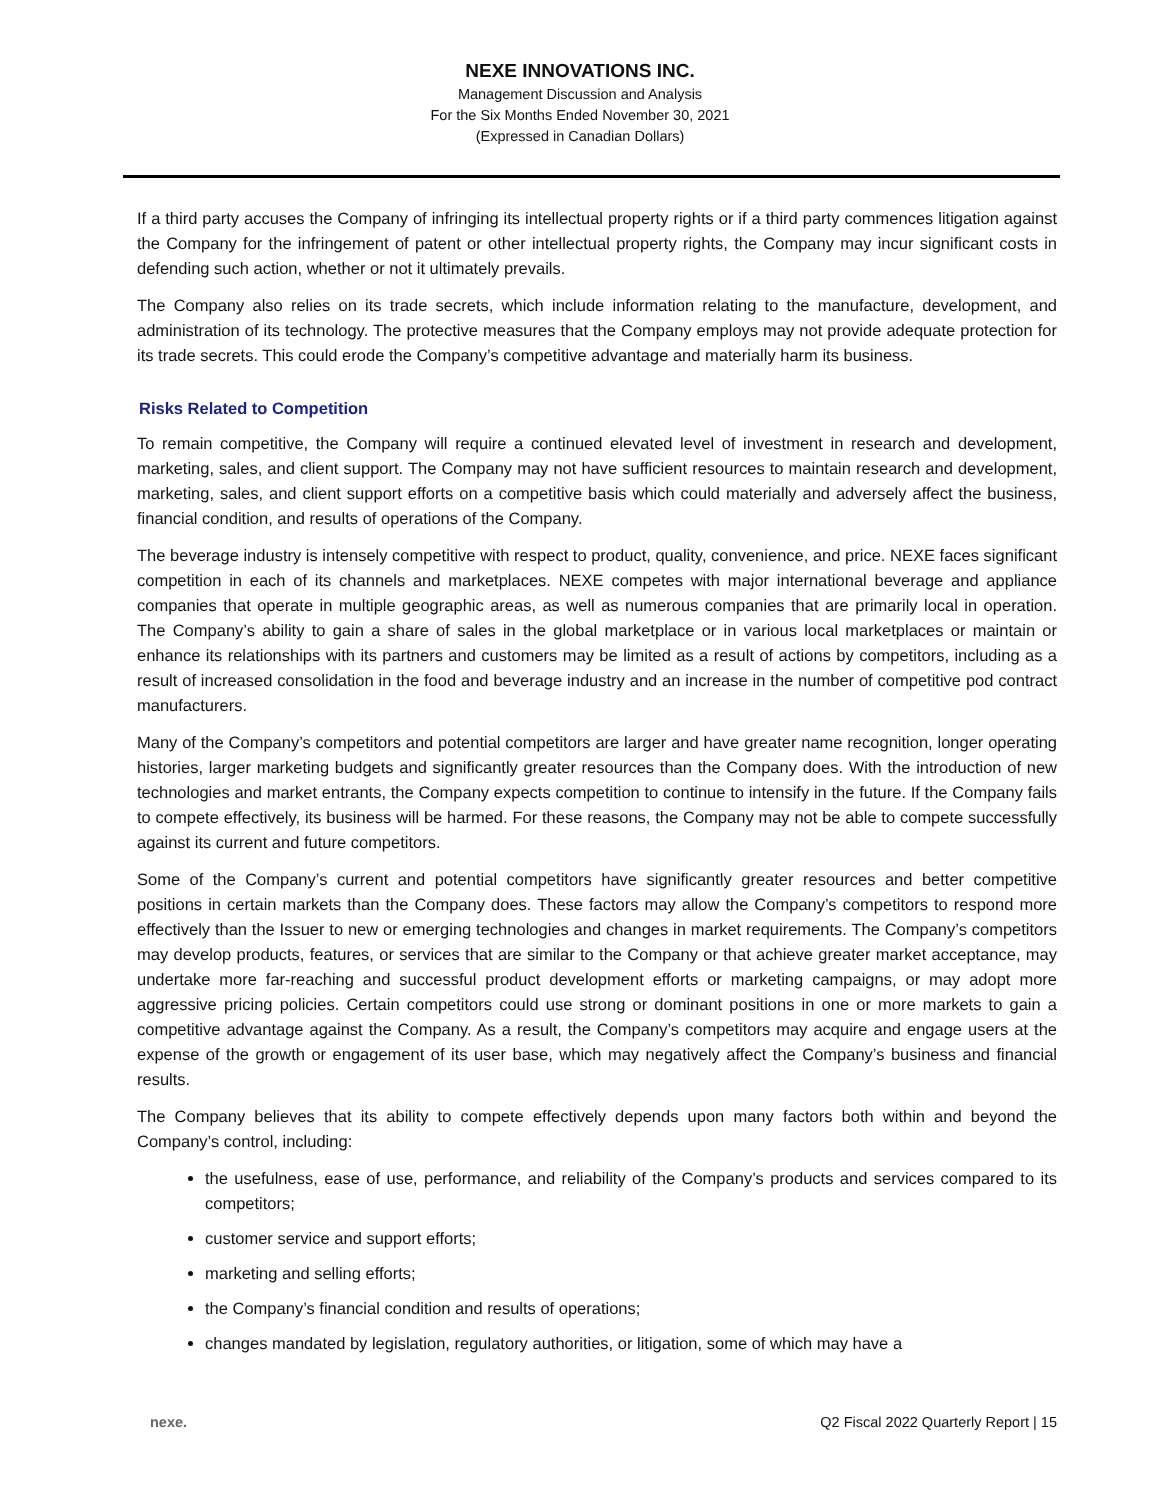NEXE INNOVATIONS INC.
Management Discussion and Analysis
For the Six Months Ended November 30, 2021
(Expressed in Canadian Dollars)
If a third party accuses the Company of infringing its intellectual property rights or if a third party commences litigation against the Company for the infringement of patent or other intellectual property rights, the Company may incur significant costs in defending such action, whether or not it ultimately prevails.
The Company also relies on its trade secrets, which include information relating to the manufacture, development, and administration of its technology. The protective measures that the Company employs may not provide adequate protection for its trade secrets. This could erode the Company’s competitive advantage and materially harm its business.
Risks Related to Competition
To remain competitive, the Company will require a continued elevated level of investment in research and development, marketing, sales, and client support. The Company may not have sufficient resources to maintain research and development, marketing, sales, and client support efforts on a competitive basis which could materially and adversely affect the business, financial condition, and results of operations of the Company.
The beverage industry is intensely competitive with respect to product, quality, convenience, and price. NEXE faces significant competition in each of its channels and marketplaces. NEXE competes with major international beverage and appliance companies that operate in multiple geographic areas, as well as numerous companies that are primarily local in operation. The Company’s ability to gain a share of sales in the global marketplace or in various local marketplaces or maintain or enhance its relationships with its partners and customers may be limited as a result of actions by competitors, including as a result of increased consolidation in the food and beverage industry and an increase in the number of competitive pod contract manufacturers.
Many of the Company’s competitors and potential competitors are larger and have greater name recognition, longer operating histories, larger marketing budgets and significantly greater resources than the Company does. With the introduction of new technologies and market entrants, the Company expects competition to continue to intensify in the future. If the Company fails to compete effectively, its business will be harmed. For these reasons, the Company may not be able to compete successfully against its current and future competitors.
Some of the Company’s current and potential competitors have significantly greater resources and better competitive positions in certain markets than the Company does. These factors may allow the Company’s competitors to respond more effectively than the Issuer to new or emerging technologies and changes in market requirements. The Company’s competitors may develop products, features, or services that are similar to the Company or that achieve greater market acceptance, may undertake more far-reaching and successful product development efforts or marketing campaigns, or may adopt more aggressive pricing policies. Certain competitors could use strong or dominant positions in one or more markets to gain a competitive advantage against the Company. As a result, the Company’s competitors may acquire and engage users at the expense of the growth or engagement of its user base, which may negatively affect the Company’s business and financial results.
The Company believes that its ability to compete effectively depends upon many factors both within and beyond the Company’s control, including:
the usefulness, ease of use, performance, and reliability of the Company’s products and services compared to its competitors;
customer service and support efforts;
marketing and selling efforts;
the Company’s financial condition and results of operations;
changes mandated by legislation, regulatory authorities, or litigation, some of which may have a
nexe. Q2 Fiscal 2022 Quarterly Report | 15